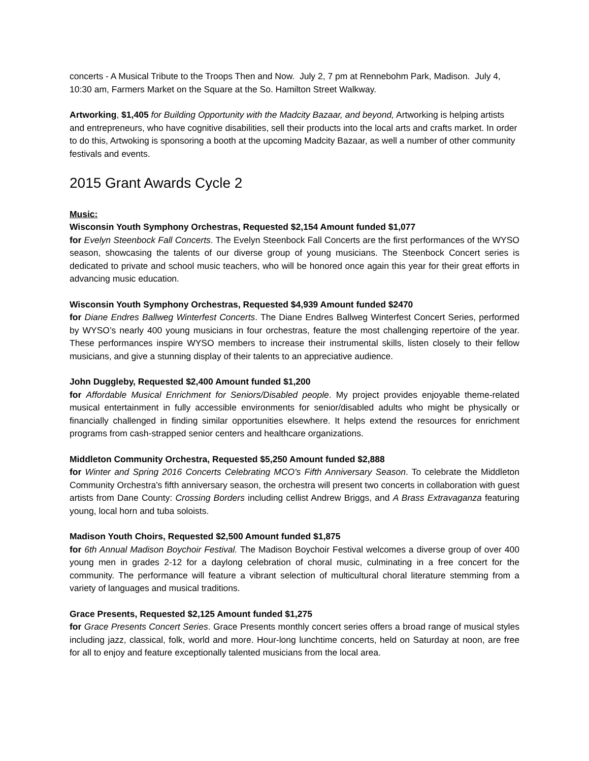concerts - A Musical Tribute to the Troops Then and Now. July 2, 7 pm at Rennebohm Park, Madison. July 4, 10:30 am, Farmers Market on the Square at the So. Hamilton Street Walkway.
Artworking, $1,405 for Building Opportunity with the Madcity Bazaar, and beyond, Artworking is helping artists and entrepreneurs, who have cognitive disabilities, sell their products into the local arts and crafts market. In order to do this, Artwoking is sponsoring a booth at the upcoming Madcity Bazaar, as well a number of other community festivals and events.
2015 Grant Awards Cycle 2
Music:
Wisconsin Youth Symphony Orchestras, Requested $2,154 Amount funded $1,077
for Evelyn Steenbock Fall Concerts. The Evelyn Steenbock Fall Concerts are the first performances of the WYSO season, showcasing the talents of our diverse group of young musicians. The Steenbock Concert series is dedicated to private and school music teachers, who will be honored once again this year for their great efforts in advancing music education.
Wisconsin Youth Symphony Orchestras, Requested $4,939 Amount funded $2470
for Diane Endres Ballweg Winterfest Concerts. The Diane Endres Ballweg Winterfest Concert Series, performed by WYSO’s nearly 400 young musicians in four orchestras, feature the most challenging repertoire of the year. These performances inspire WYSO members to increase their instrumental skills, listen closely to their fellow musicians, and give a stunning display of their talents to an appreciative audience.
John Duggleby, Requested $2,400 Amount funded $1,200
for Affordable Musical Enrichment for Seniors/Disabled people. My project provides enjoyable theme-related musical entertainment in fully accessible environments for senior/disabled adults who might be physically or financially challenged in finding similar opportunities elsewhere. It helps extend the resources for enrichment programs from cash-strapped senior centers and healthcare organizations.
Middleton Community Orchestra, Requested $5,250 Amount funded $2,888
for Winter and Spring 2016 Concerts Celebrating MCO's Fifth Anniversary Season. To celebrate the Middleton Community Orchestra's fifth anniversary season, the orchestra will present two concerts in collaboration with guest artists from Dane County: Crossing Borders including cellist Andrew Briggs, and A Brass Extravaganza featuring young, local horn and tuba soloists.
Madison Youth Choirs, Requested $2,500 Amount funded $1,875
for 6th Annual Madison Boychoir Festival. The Madison Boychoir Festival welcomes a diverse group of over 400 young men in grades 2-12 for a daylong celebration of choral music, culminating in a free concert for the community. The performance will feature a vibrant selection of multicultural choral literature stemming from a variety of languages and musical traditions.
Grace Presents, Requested $2,125 Amount funded $1,275
for Grace Presents Concert Series. Grace Presents monthly concert series offers a broad range of musical styles including jazz, classical, folk, world and more. Hour-long lunchtime concerts, held on Saturday at noon, are free for all to enjoy and feature exceptionally talented musicians from the local area.